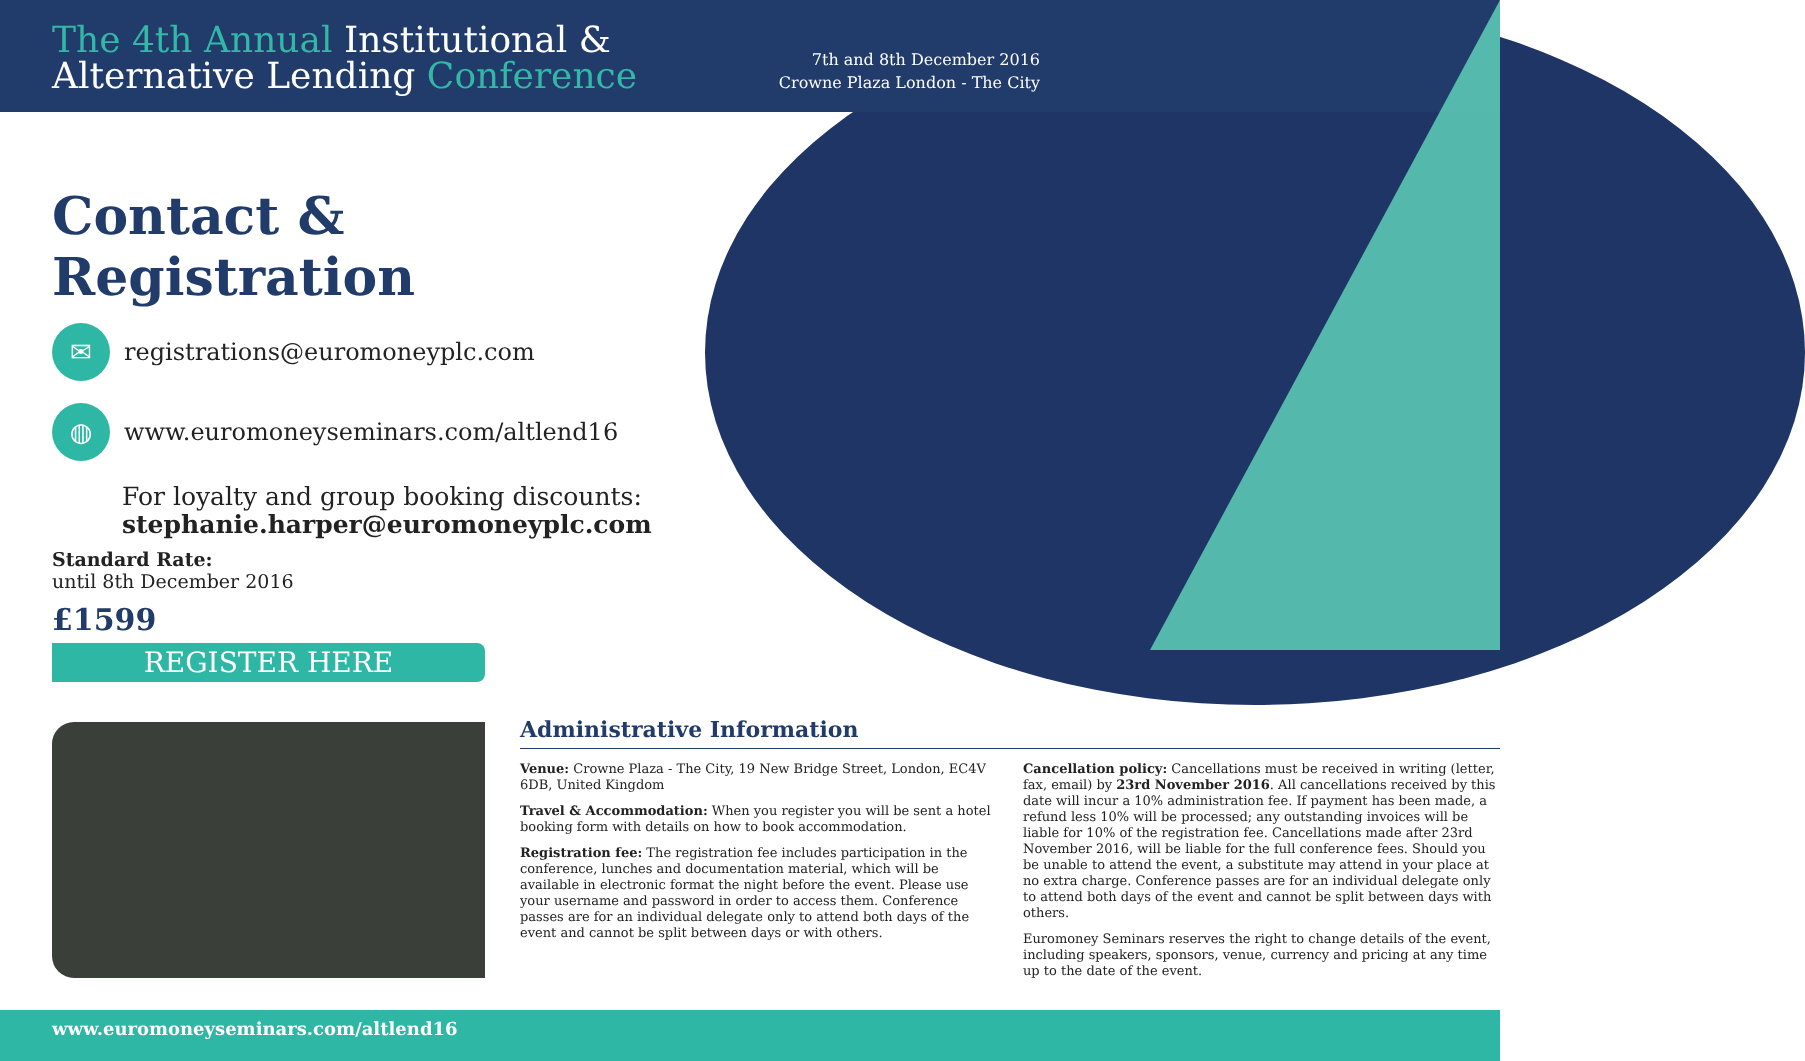The 4th Annual Institutional &
Alternative Lending Conference
7th and 8th December 2016
Crowne Plaza London - The City
Contact & Registration
✉
registrations@euromoneyplc.com
◍
www.euromoneyseminars.com/altlend16
For loyalty and group booking discounts:
stephanie.harper@euromoneyplc.com
Standard Rate:
until 8th December 2016
£1599
REGISTER HERE
Administrative Information
Venue: Crowne Plaza - The City, 19 New Bridge Street, London, EC4V 6DB, United Kingdom
Travel & Accommodation: When you register you will be sent a hotel booking form with details on how to book accommodation.
Registration fee: The registration fee includes participation in the conference, lunches and documentation material, which will be available in electronic format the night before the event. Please use your username and password in order to access them. Conference passes are for an individual delegate only to attend both days of the event and cannot be split between days or with others.
Cancellation policy: Cancellations must be received in writing (letter, fax, email) by 23rd November 2016. All cancellations received by this date will incur a 10% administration fee. If payment has been made, a refund less 10% will be processed; any outstanding invoices will be liable for 10% of the registration fee. Cancellations made after 23rd November 2016, will be liable for the full conference fees. Should you be unable to attend the event, a substitute may attend in your place at no extra charge. Conference passes are for an individual delegate only to attend both days of the event and cannot be split between days with others.
Euromoney Seminars reserves the right to change details of the event, including speakers, sponsors, venue, currency and pricing at any time up to the date of the event.
www.euromoneyseminars.com/altlend16